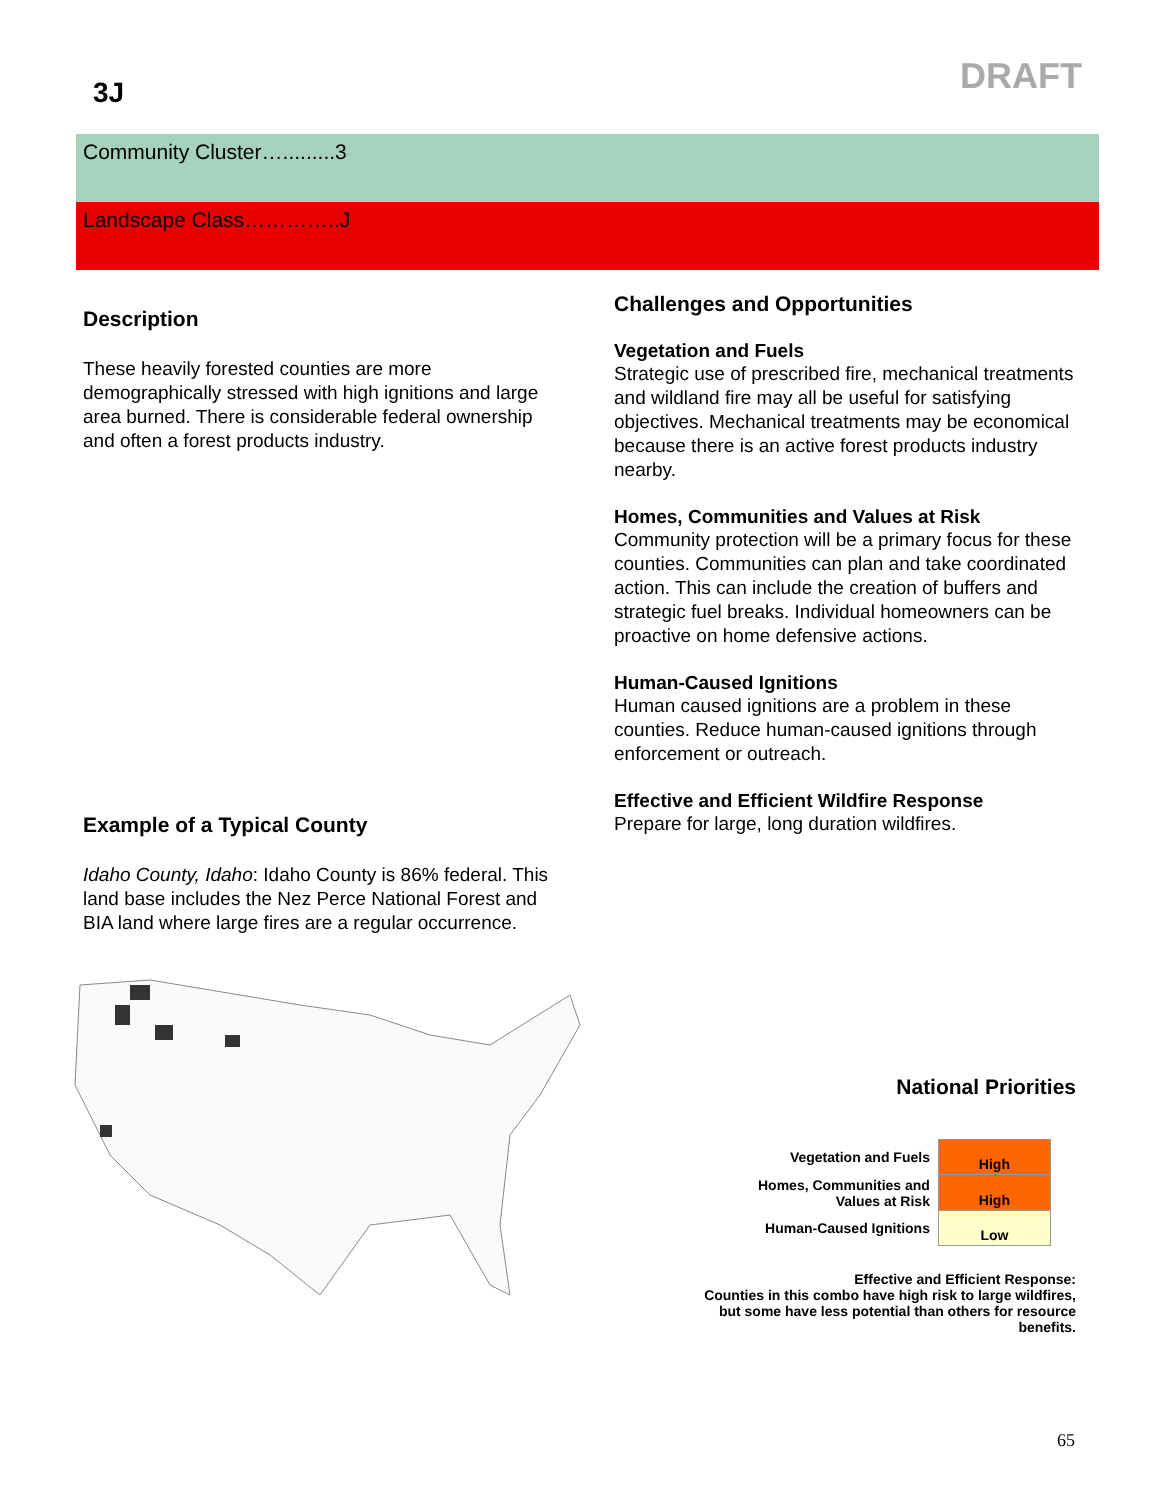DRAFT
3J
Community Cluster….........3
Landscape Class…………..J
Description
These heavily forested counties are more demographically stressed with high ignitions and large area burned. There is considerable federal ownership and often a forest products industry.
Example of a Typical County
Idaho County, Idaho: Idaho County is 86% federal. This land base includes the Nez Perce National Forest and BIA land where large fires are a regular occurrence.
Challenges and Opportunities
Vegetation and Fuels
Strategic use of prescribed fire, mechanical treatments and wildland fire may all be useful for satisfying objectives. Mechanical treatments may be economical because there is an active forest products industry nearby.
Homes, Communities and Values at Risk
Community protection will be a primary focus for these counties. Communities can plan and take coordinated action. This can include the creation of buffers and strategic fuel breaks. Individual homeowners can be proactive on home defensive actions.
Human-Caused Ignitions
Human caused ignitions are a problem in these counties. Reduce human-caused ignitions through enforcement or outreach.
Effective and Efficient Wildfire Response
Prepare for large, long duration wildfires.
National Priorities
| Vegetation and Fuels | High |
| Homes, Communities and Values at Risk | High |
| Human-Caused Ignitions | Low |
Effective and Efficient Response:
Counties in this combo have high risk to large wildfires, but some have less potential than others for resource benefits.
65